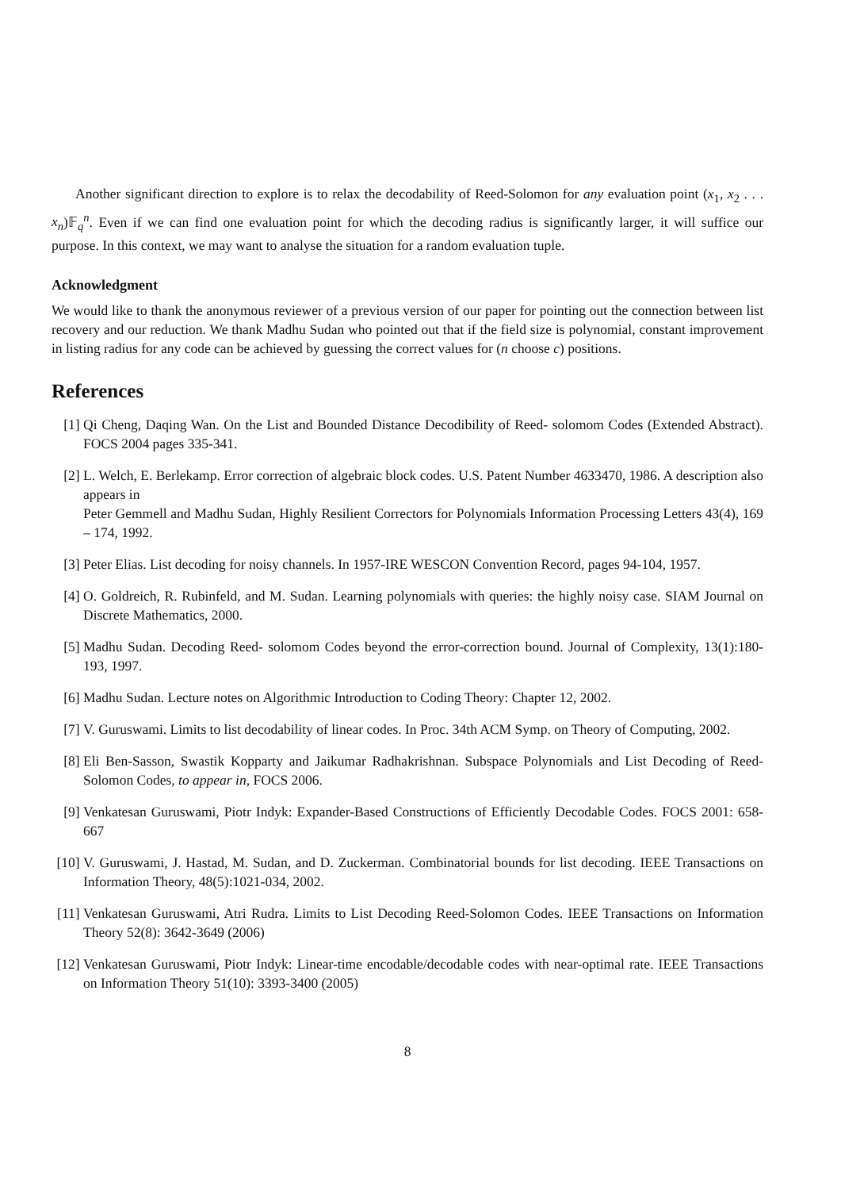Another significant direction to explore is to relax the decodability of Reed-Solomon for any evaluation point (x<sub>1</sub>, x<sub>2</sub> . . . x<sub>n</sub>)𝔽<sub>q</sub><sup>n</sup>. Even if we can find one evaluation point for which the decoding radius is significantly larger, it will suffice our purpose. In this context, we may want to analyse the situation for a random evaluation tuple.
Acknowledgment
We would like to thank the anonymous reviewer of a previous version of our paper for pointing out the connection between list recovery and our reduction. We thank Madhu Sudan who pointed out that if the field size is polynomial, constant improvement in listing radius for any code can be achieved by guessing the correct values for (n choose c) positions.
References
[1] Qi Cheng, Daqing Wan. On the List and Bounded Distance Decodibility of Reed- solomom Codes (Extended Abstract). FOCS 2004 pages 335-341.
[2] L. Welch, E. Berlekamp. Error correction of algebraic block codes. U.S. Patent Number 4633470, 1986. A description also appears in
Peter Gemmell and Madhu Sudan, Highly Resilient Correctors for Polynomials Information Processing Letters 43(4), 169 – 174, 1992.
[3] Peter Elias. List decoding for noisy channels. In 1957-IRE WESCON Convention Record, pages 94-104, 1957.
[4] O. Goldreich, R. Rubinfeld, and M. Sudan. Learning polynomials with queries: the highly noisy case. SIAM Journal on Discrete Mathematics, 2000.
[5] Madhu Sudan. Decoding Reed- solomom Codes beyond the error-correction bound. Journal of Complexity, 13(1):180-193, 1997.
[6] Madhu Sudan. Lecture notes on Algorithmic Introduction to Coding Theory: Chapter 12, 2002.
[7] V. Guruswami. Limits to list decodability of linear codes. In Proc. 34th ACM Symp. on Theory of Computing, 2002.
[8] Eli Ben-Sasson, Swastik Kopparty and Jaikumar Radhakrishnan. Subspace Polynomials and List Decoding of Reed-Solomon Codes, to appear in, FOCS 2006.
[9] Venkatesan Guruswami, Piotr Indyk: Expander-Based Constructions of Efficiently Decodable Codes. FOCS 2001: 658-667
[10] V. Guruswami, J. Hastad, M. Sudan, and D. Zuckerman. Combinatorial bounds for list decoding. IEEE Transactions on Information Theory, 48(5):1021-034, 2002.
[11] Venkatesan Guruswami, Atri Rudra. Limits to List Decoding Reed-Solomon Codes. IEEE Transactions on Information Theory 52(8): 3642-3649 (2006)
[12] Venkatesan Guruswami, Piotr Indyk: Linear-time encodable/decodable codes with near-optimal rate. IEEE Transactions on Information Theory 51(10): 3393-3400 (2005)
8